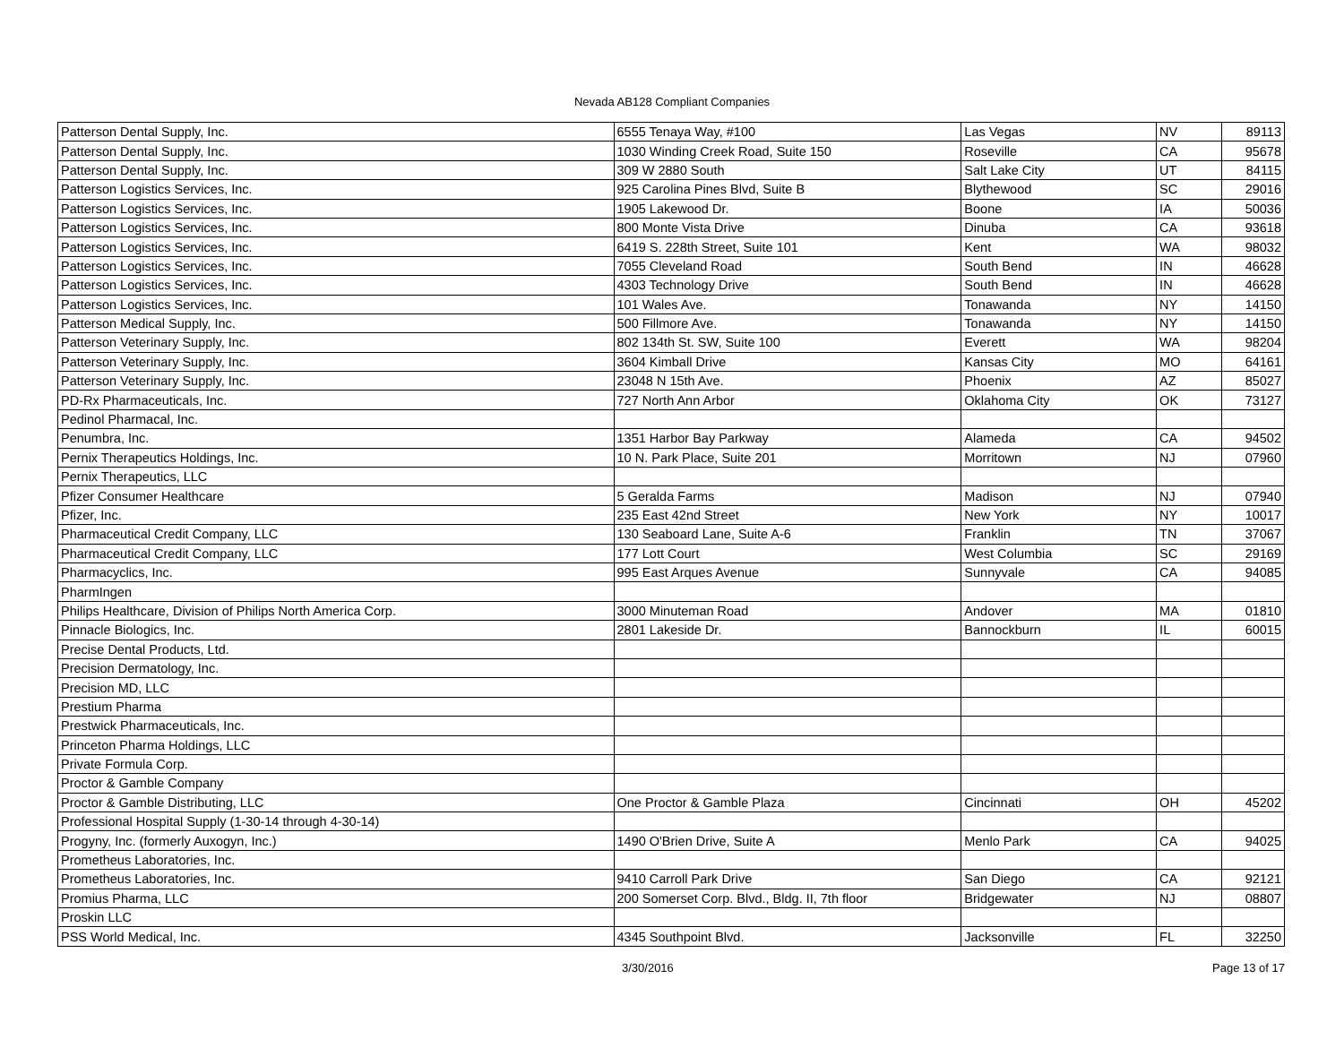Nevada AB128 Compliant Companies
| Patterson Dental Supply, Inc. | 6555 Tenaya Way, #100 | Las Vegas | NV | 89113 |
| Patterson Dental Supply, Inc. | 1030 Winding Creek Road, Suite 150 | Roseville | CA | 95678 |
| Patterson Dental Supply, Inc. | 309 W 2880 South | Salt Lake City | UT | 84115 |
| Patterson Logistics Services, Inc. | 925 Carolina Pines Blvd, Suite B | Blythewood | SC | 29016 |
| Patterson Logistics Services, Inc. | 1905 Lakewood Dr. | Boone | IA | 50036 |
| Patterson Logistics Services, Inc. | 800 Monte Vista Drive | Dinuba | CA | 93618 |
| Patterson Logistics Services, Inc. | 6419 S. 228th Street, Suite 101 | Kent | WA | 98032 |
| Patterson Logistics Services, Inc. | 7055 Cleveland Road | South Bend | IN | 46628 |
| Patterson Logistics Services, Inc. | 4303 Technology Drive | South Bend | IN | 46628 |
| Patterson Logistics Services, Inc. | 101 Wales Ave. | Tonawanda | NY | 14150 |
| Patterson Medical Supply, Inc. | 500 Fillmore Ave. | Tonawanda | NY | 14150 |
| Patterson Veterinary Supply, Inc. | 802 134th St. SW, Suite 100 | Everett | WA | 98204 |
| Patterson Veterinary Supply, Inc. | 3604 Kimball Drive | Kansas City | MO | 64161 |
| Patterson Veterinary Supply, Inc. | 23048 N 15th Ave. | Phoenix | AZ | 85027 |
| PD-Rx Pharmaceuticals, Inc. | 727 North Ann Arbor | Oklahoma City | OK | 73127 |
| Pedinol Pharmacal, Inc. | | | | |
| Penumbra, Inc. | 1351 Harbor Bay Parkway | Alameda | CA | 94502 |
| Pernix Therapeutics Holdings, Inc. | 10 N. Park Place, Suite 201 | Morritown | NJ | 07960 |
| Pernix Therapeutics, LLC | | | | |
| Pfizer Consumer Healthcare | 5 Geralda Farms | Madison | NJ | 07940 |
| Pfizer, Inc. | 235 East 42nd Street | New York | NY | 10017 |
| Pharmaceutical Credit Company, LLC | 130 Seaboard Lane, Suite A-6 | Franklin | TN | 37067 |
| Pharmaceutical Credit Company, LLC | 177 Lott Court | West Columbia | SC | 29169 |
| Pharmacyclics, Inc. | 995 East Arques Avenue | Sunnyvale | CA | 94085 |
| PharmIngen | | | | |
| Philips Healthcare, Division of Philips North America Corp. | 3000 Minuteman Road | Andover | MA | 01810 |
| Pinnacle Biologics, Inc. | 2801 Lakeside Dr. | Bannockburn | IL | 60015 |
| Precise Dental Products, Ltd. | | | | |
| Precision Dermatology, Inc. | | | | |
| Precision MD, LLC | | | | |
| Prestium Pharma | | | | |
| Prestwick Pharmaceuticals, Inc. | | | | |
| Princeton Pharma Holdings, LLC | | | | |
| Private Formula Corp. | | | | |
| Proctor & Gamble Company | | | | |
| Proctor & Gamble Distributing, LLC | One Proctor & Gamble Plaza | Cincinnati | OH | 45202 |
| Professional Hospital Supply (1-30-14 through 4-30-14) | | | | |
| Progyny, Inc. (formerly Auxogyn, Inc.) | 1490 O'Brien Drive, Suite A | Menlo Park | CA | 94025 |
| Prometheus Laboratories, Inc. | | | | |
| Prometheus Laboratories, Inc. | 9410 Carroll Park Drive | San Diego | CA | 92121 |
| Promius Pharma, LLC | 200 Somerset Corp. Blvd., Bldg. II, 7th floor | Bridgewater | NJ | 08807 |
| Proskin LLC | | | | |
| PSS World Medical, Inc. | 4345 Southpoint Blvd. | Jacksonville | FL | 32250 |
3/30/2016 Page 13 of 17